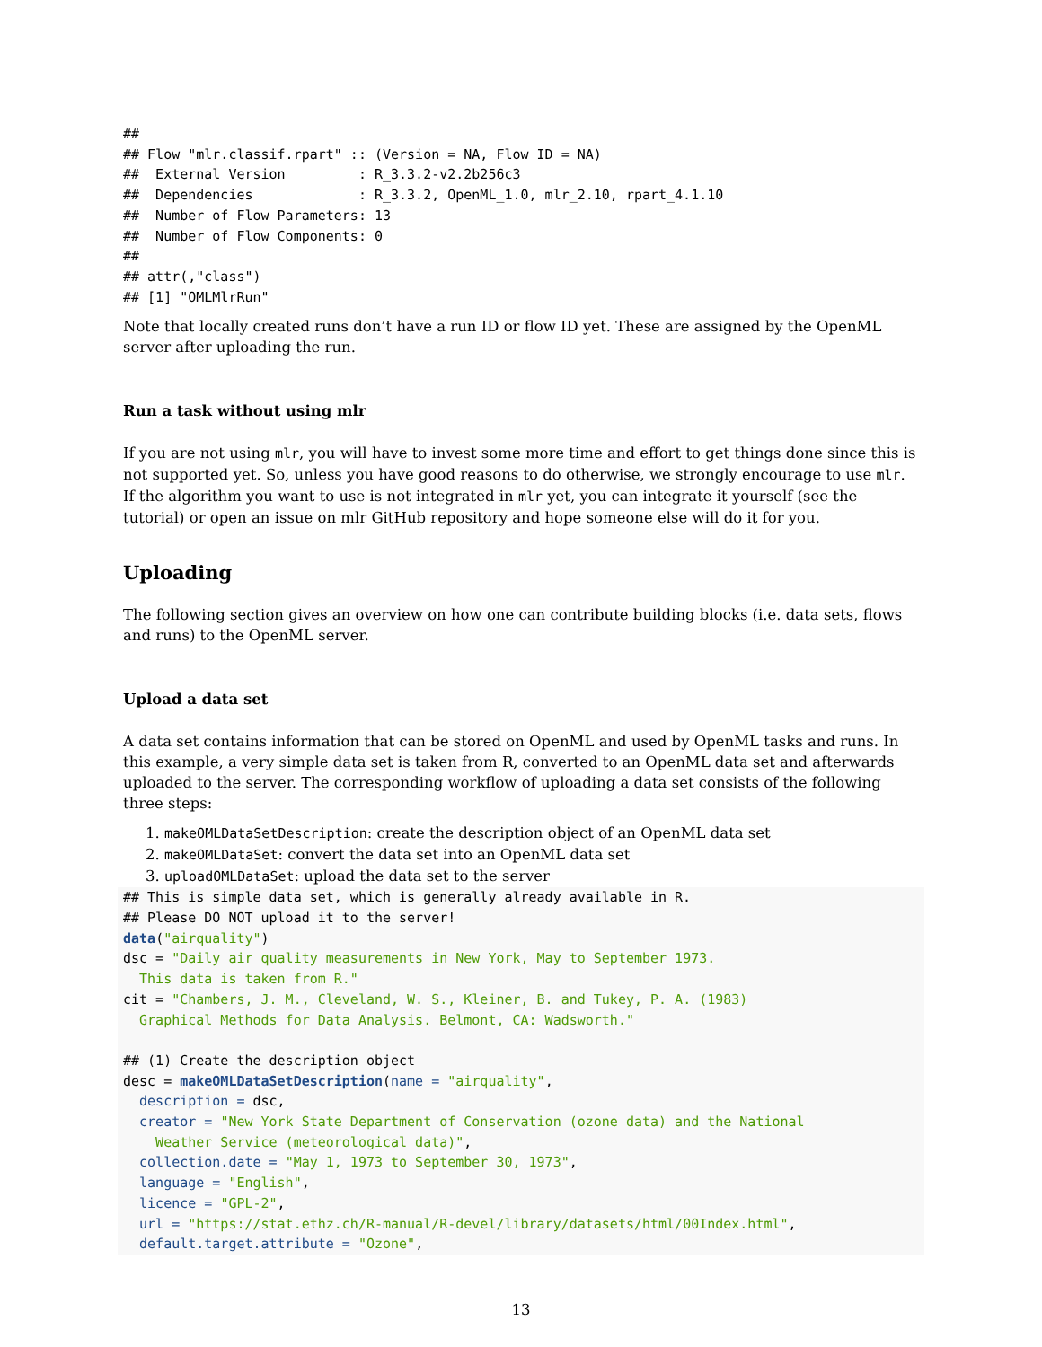##
## Flow "mlr.classif.rpart" :: (Version = NA, Flow ID = NA)
##  External Version         : R_3.3.2-v2.2b256c3
##  Dependencies             : R_3.3.2, OpenML_1.0, mlr_2.10, rpart_4.1.10
##  Number of Flow Parameters: 13
##  Number of Flow Components: 0
##
## attr(,"class")
## [1] "OMLMlrRun"
Note that locally created runs don’t have a run ID or flow ID yet. These are assigned by the OpenML server after uploading the run.
Run a task without using mlr
If you are not using mlr, you will have to invest some more time and effort to get things done since this is not supported yet. So, unless you have good reasons to do otherwise, we strongly encourage to use mlr. If the algorithm you want to use is not integrated in mlr yet, you can integrate it yourself (see the tutorial) or open an issue on mlr GitHub repository and hope someone else will do it for you.
Uploading
The following section gives an overview on how one can contribute building blocks (i.e. data sets, flows and runs) to the OpenML server.
Upload a data set
A data set contains information that can be stored on OpenML and used by OpenML tasks and runs. In this example, a very simple data set is taken from R, converted to an OpenML data set and afterwards uploaded to the server. The corresponding workflow of uploading a data set consists of the following three steps:
1. makeOMLDataSetDescription: create the description object of an OpenML data set
2. makeOMLDataSet: convert the data set into an OpenML data set
3. uploadOMLDataSet: upload the data set to the server
## This is simple data set, which is generally already available in R.
## Please DO NOT upload it to the server!
data("airquality")
dsc = "Daily air quality measurements in New York, May to September 1973.
  This data is taken from R."
cit = "Chambers, J. M., Cleveland, W. S., Kleiner, B. and Tukey, P. A. (1983)
  Graphical Methods for Data Analysis. Belmont, CA: Wadsworth."

## (1) Create the description object
desc = makeOMLDataSetDescription(name = "airquality",
  description = dsc,
  creator = "New York State Department of Conservation (ozone data) and the National
    Weather Service (meteorological data)",
  collection.date = "May 1, 1973 to September 30, 1973",
  language = "English",
  licence = "GPL-2",
  url = "https://stat.ethz.ch/R-manual/R-devel/library/datasets/html/00Index.html",
  default.target.attribute = "Ozone",
13